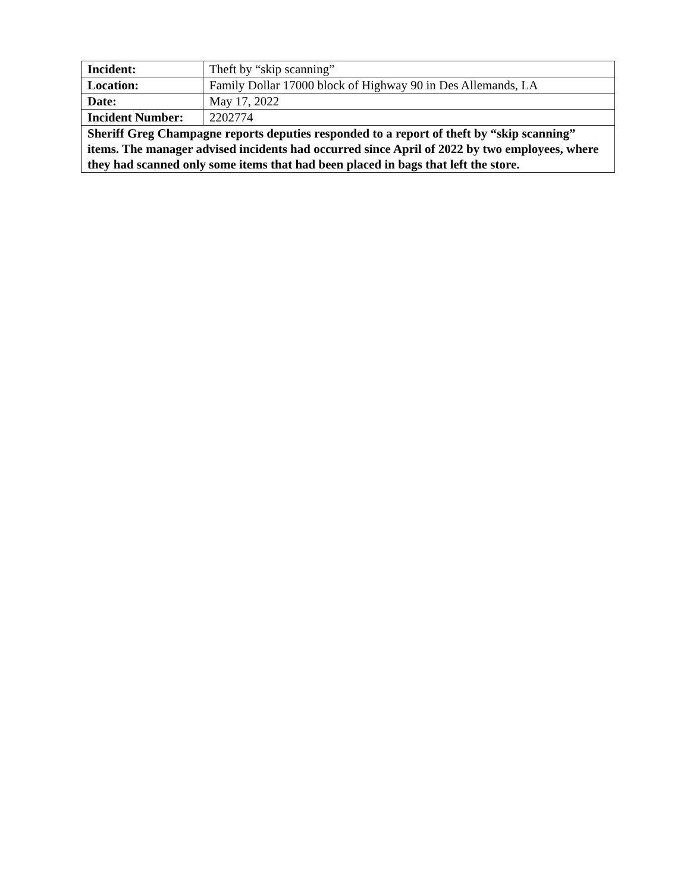| Incident: | Theft by “skip scanning” |
| Location: | Family Dollar 17000 block of Highway 90 in Des Allemands, LA |
| Date: | May 17, 2022 |
| Incident Number: | 2202774 |
| Sheriff Greg Champagne reports deputies responded to a report of theft by “skip scanning” items. The manager advised incidents had occurred since April of 2022 by two employees, where they had scanned only some items that had been placed in bags that left the store. | |